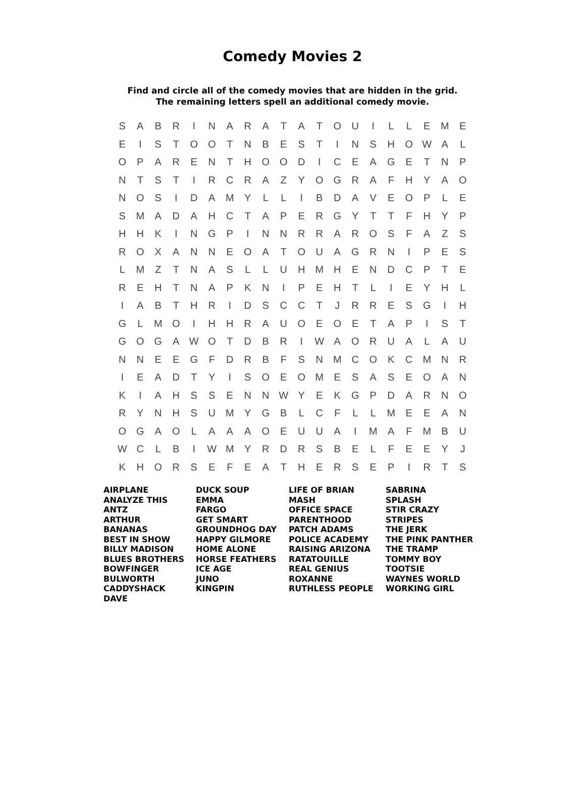Comedy Movies 2
Find and circle all of the comedy movies that are hidden in the grid.
The remaining letters spell an additional comedy movie.
| S | A | B | R | I | N | A | R | A | T | A | T | O | U | I | L | L | E | M | E |
| E | I | S | T | O | O | T | N | B | E | S | T | I | N | S | H | O | W | A | L |
| O | P | A | R | E | N | T | H | O | O | D | I | C | E | A | G | E | T | N | P |
| N | T | S | T | I | R | C | R | A | Z | Y | O | G | R | A | F | H | Y | A | O |
| N | O | S | I | D | A | M | Y | L | L | I | B | D | A | V | E | O | P | L | E |
| S | M | A | D | A | H | C | T | A | P | E | R | G | Y | T | T | F | H | Y | P |
| H | H | K | I | N | G | P | I | N | N | R | R | A | R | O | S | F | A | Z | S |
| R | O | X | A | N | N | E | O | A | T | O | U | A | G | R | N | I | P | E | S |
| L | M | Z | T | N | A | S | L | L | U | H | M | H | E | N | D | C | P | T | E |
| R | E | H | T | N | A | P | K | N | I | P | E | H | T | L | I | E | Y | H | L |
| I | A | B | T | H | R | I | D | S | C | C | T | J | R | R | E | S | G | I | H |
| G | L | M | O | I | H | H | R | A | U | O | E | O | E | T | A | P | I | S | T |
| G | O | G | A | W | O | T | D | B | R | I | W | A | O | R | U | A | L | A | U |
| N | N | E | E | G | F | D | R | B | F | S | N | M | C | O | K | C | M | N | R |
| I | E | A | D | T | Y | I | S | O | E | O | M | E | S | A | S | E | O | A | N |
| K | I | A | H | S | S | E | N | N | W | Y | E | K | G | P | D | A | R | N | O |
| R | Y | N | H | S | U | M | Y | G | B | L | C | F | L | L | M | E | E | A | N |
| O | G | A | O | L | A | A | A | O | E | U | U | A | I | M | A | F | M | B | U |
| W | C | L | B | I | W | M | Y | R | D | R | S | B | E | L | F | E | E | Y | J |
| K | H | O | R | S | E | F | E | A | T | H | E | R | S | E | P | I | R | T | S |
AIRPLANE
ANALYZE THIS
ANTZ
ARTHUR
BANANAS
BEST IN SHOW
BILLY MADISON
BLUES BROTHERS
BOWFINGER
BULWORTH
CADDYSHACK
DAVE
DUCK SOUP
EMMA
FARGO
GET SMART
GROUNDHOG DAY
HAPPY GILMORE
HOME ALONE
HORSE FEATHERS
ICE AGE
JUNO
KINGPIN
LIFE OF BRIAN
MASH
OFFICE SPACE
PARENTHOOD
PATCH ADAMS
POLICE ACADEMY
RAISING ARIZONA
RATATOUILLE
REAL GENIUS
ROXANNE
RUTHLESS PEOPLE
SABRINA
SPLASH
STIR CRAZY
STRIPES
THE JERK
THE PINK PANTHER
THE TRAMP
TOMMY BOY
TOOTSIE
WAYNES WORLD
WORKING GIRL